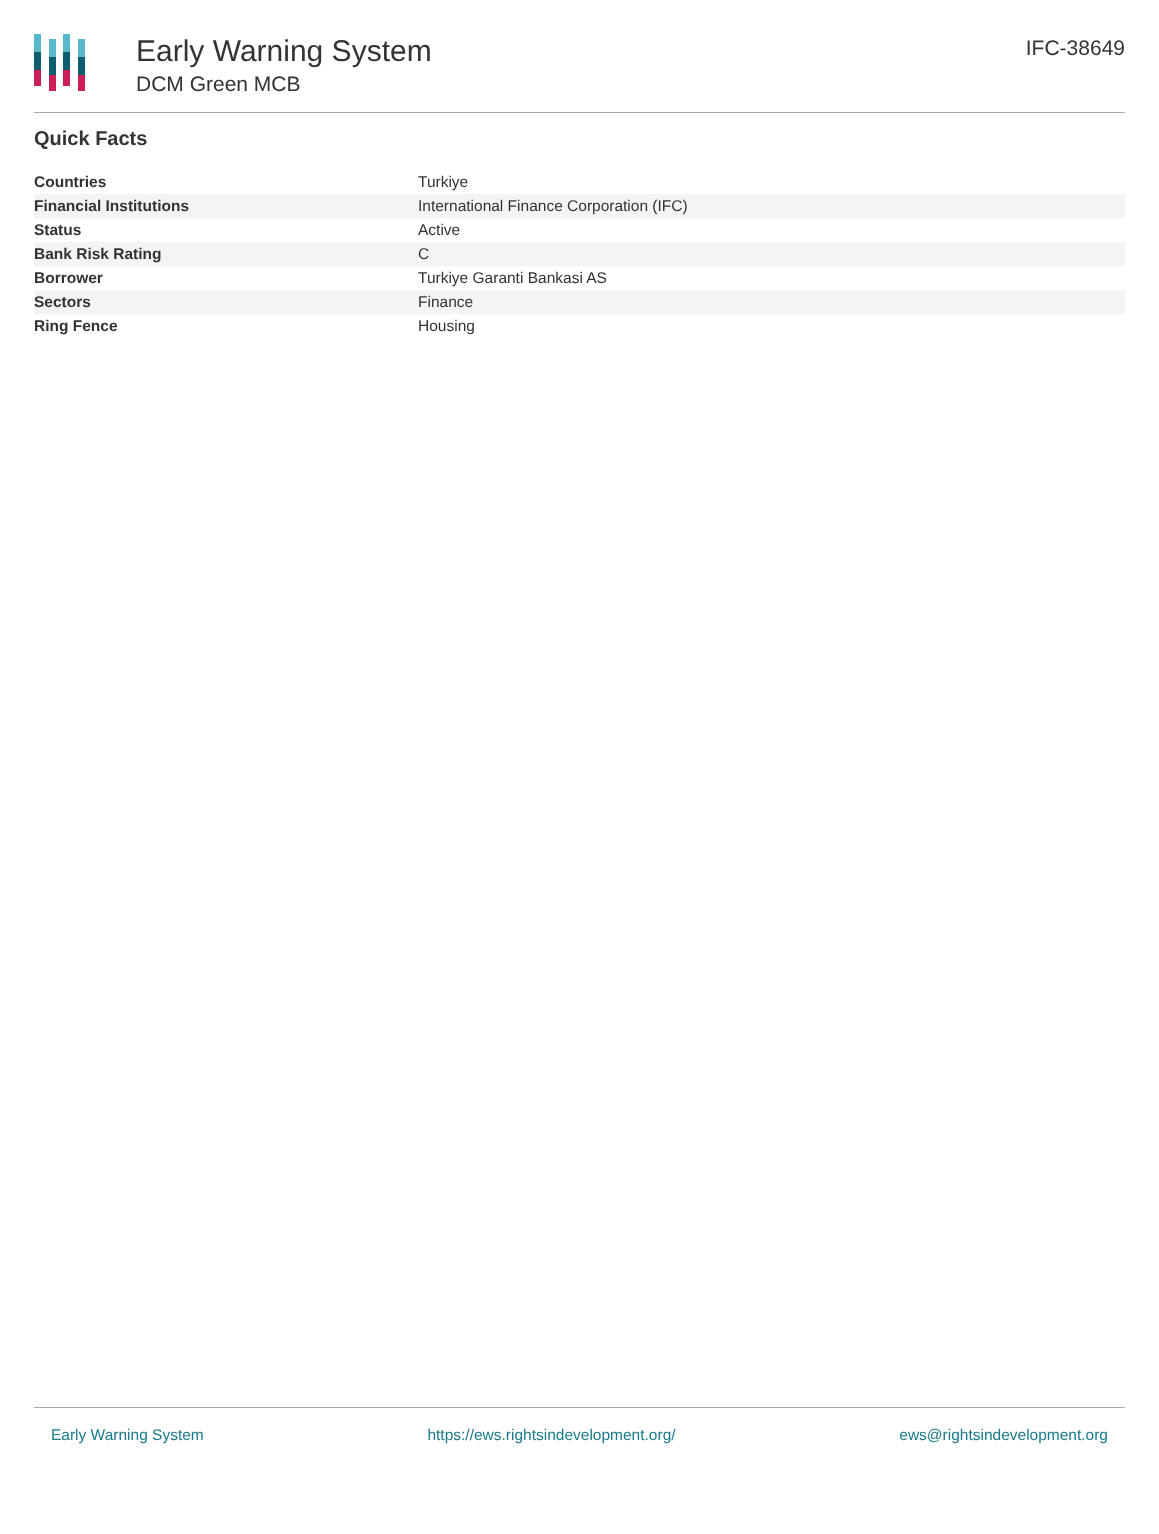Early Warning System
DCM Green MCB
IFC-38649
Quick Facts
| Countries | Turkiye |
| Financial Institutions | International Finance Corporation (IFC) |
| Status | Active |
| Bank Risk Rating | C |
| Borrower | Turkiye Garanti Bankasi AS |
| Sectors | Finance |
| Ring Fence | Housing |
Early Warning System https://ews.rightsindevelopment.org/ ews@rightsindevelopment.org